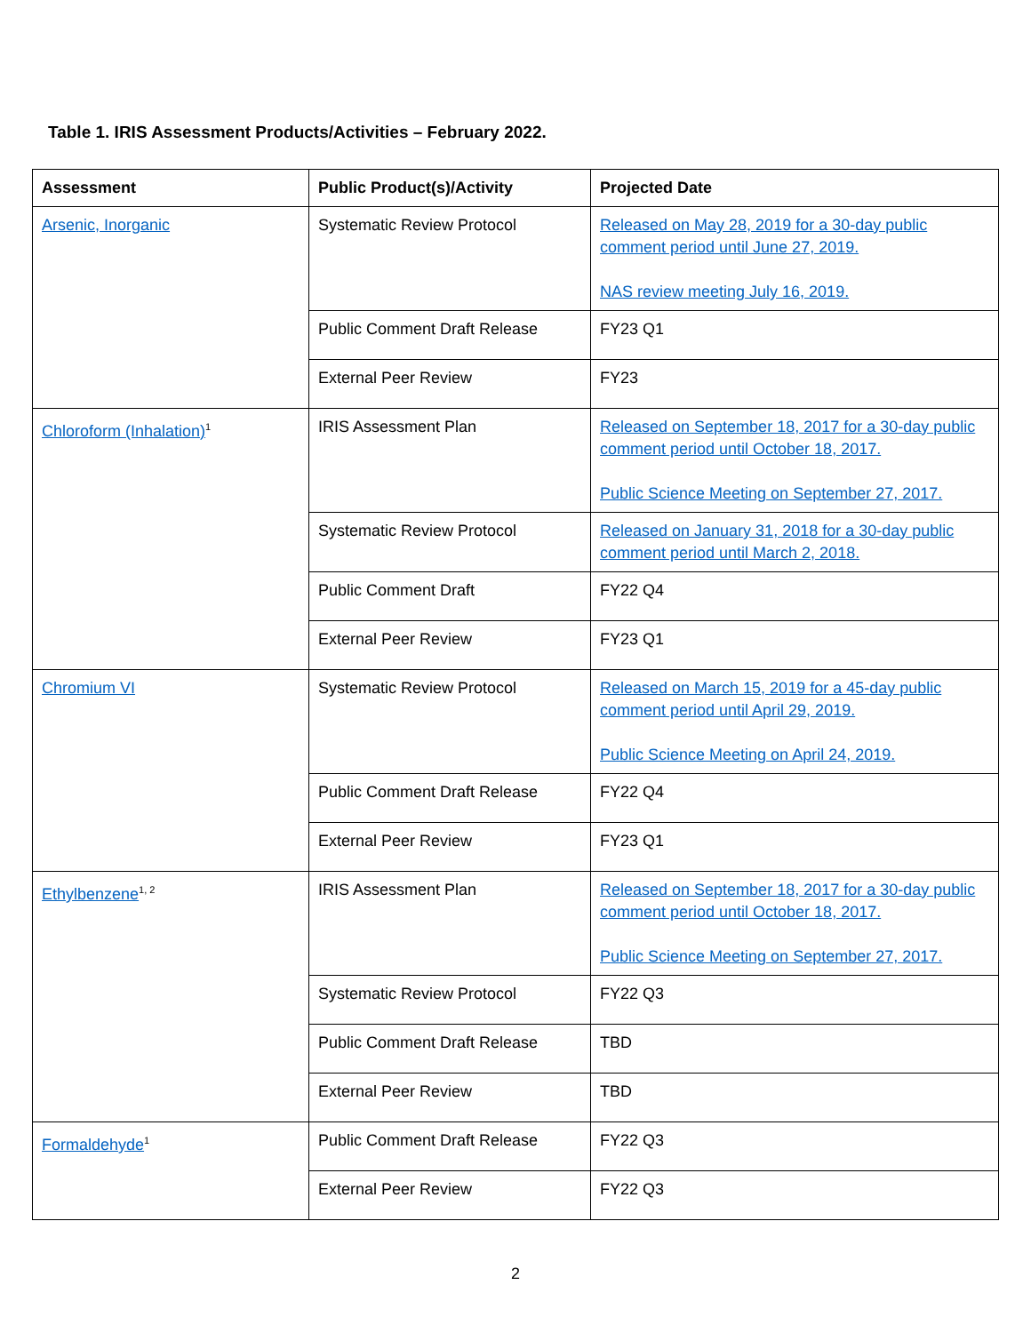Table 1. IRIS Assessment Products/Activities – February 2022.
| Assessment | Public Product(s)/Activity | Projected Date |
| --- | --- | --- |
| Arsenic, Inorganic | Systematic Review Protocol | Released on May 28, 2019 for a 30-day public comment period until June 27, 2019. NAS review meeting July 16, 2019. |
| | Public Comment Draft Release | FY23 Q1 |
| | External Peer Review | FY23 |
| Chloroform (Inhalation)<sup>1</sup> | IRIS Assessment Plan | Released on September 18, 2017 for a 30-day public comment period until October 18, 2017. Public Science Meeting on September 27, 2017. |
| | Systematic Review Protocol | Released on January 31, 2018 for a 30-day public comment period until March 2, 2018. |
| | Public Comment Draft | FY22 Q4 |
| | External Peer Review | FY23 Q1 |
| Chromium VI | Systematic Review Protocol | Released on March 15, 2019 for a 45-day public comment period until April 29, 2019. Public Science Meeting on April 24, 2019. |
| | Public Comment Draft Release | FY22 Q4 |
| | External Peer Review | FY23 Q1 |
| Ethylbenzene<sup>1, 2</sup> | IRIS Assessment Plan | Released on September 18, 2017 for a 30-day public comment period until October 18, 2017. Public Science Meeting on September 27, 2017. |
| | Systematic Review Protocol | FY22 Q3 |
| | Public Comment Draft Release | TBD |
| | External Peer Review | TBD |
| Formaldehyde<sup>1</sup> | Public Comment Draft Release | FY22 Q3 |
| | External Peer Review | FY22 Q3 |
2